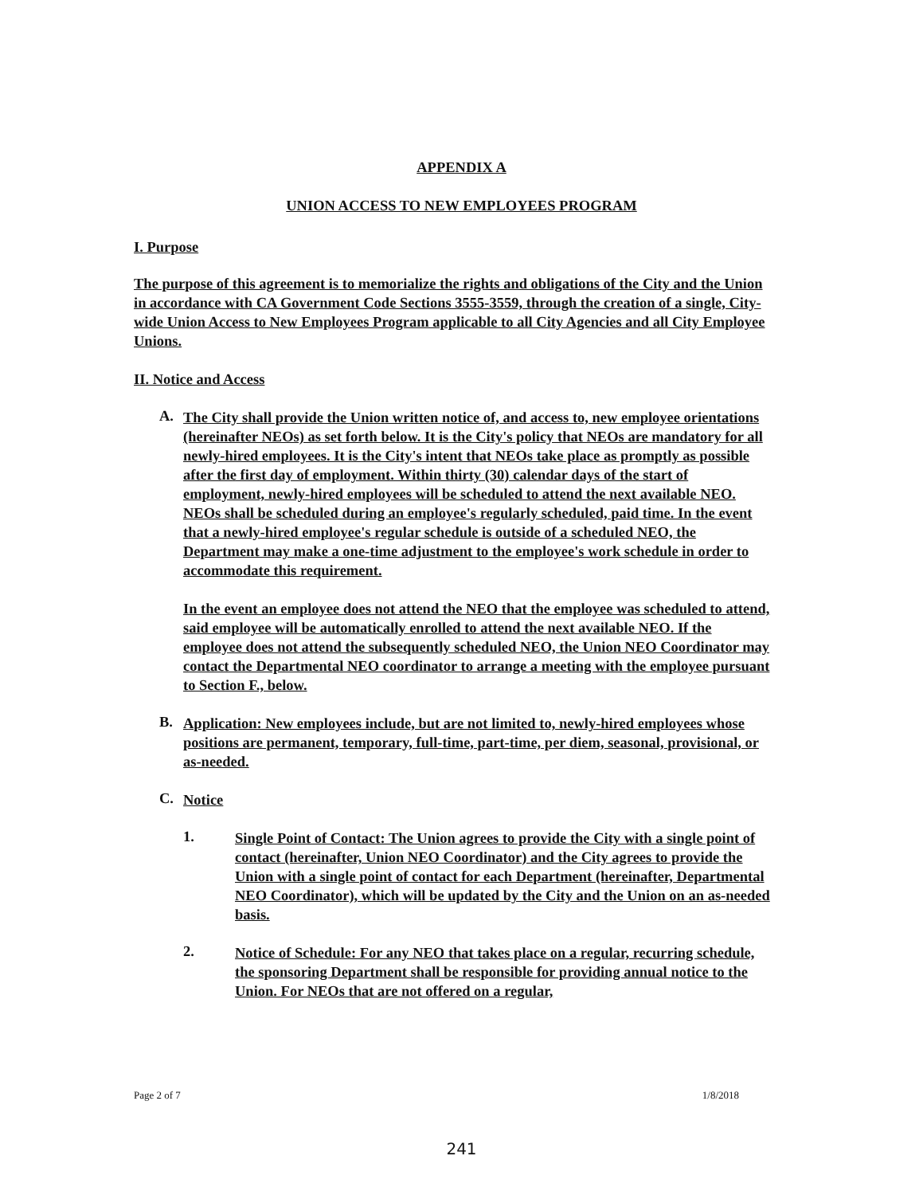APPENDIX A
UNION ACCESS TO NEW EMPLOYEES PROGRAM
I. Purpose
The purpose of this agreement is to memorialize the rights and obligations of the City and the Union in accordance with CA Government Code Sections 3555-3559, through the creation of a single, City-wide Union Access to New Employees Program applicable to all City Agencies and all City Employee Unions.
II. Notice and Access
A.
The City shall provide the Union written notice of, and access to, new employee orientations (hereinafter NEOs) as set forth below. It is the City's policy that NEOs are mandatory for all newly-hired employees. It is the City's intent that NEOs take place as promptly as possible after the first day of employment. Within thirty (30) calendar days of the start of employment, newly-hired employees will be scheduled to attend the next available NEO. NEOs shall be scheduled during an employee's regularly scheduled, paid time. In the event that a newly-hired employee's regular schedule is outside of a scheduled NEO, the Department may make a one-time adjustment to the employee's work schedule in order to accommodate this requirement.
In the event an employee does not attend the NEO that the employee was scheduled to attend, said employee will be automatically enrolled to attend the next available NEO. If the employee does not attend the subsequently scheduled NEO, the Union NEO Coordinator may contact the Departmental NEO coordinator to arrange a meeting with the employee pursuant to Section F., below.
B.
Application: New employees include, but are not limited to, newly-hired employees whose positions are permanent, temporary, full-time, part-time, per diem, seasonal, provisional, or as-needed.
C.
Notice
1.
Single Point of Contact: The Union agrees to provide the City with a single point of contact (hereinafter, Union NEO Coordinator) and the City agrees to provide the Union with a single point of contact for each Department (hereinafter, Departmental NEO Coordinator), which will be updated by the City and the Union on an as-needed basis.
2.
Notice of Schedule: For any NEO that takes place on a regular, recurring schedule, the sponsoring Department shall be responsible for providing annual notice to the Union. For NEOs that are not offered on a regular,
Page 2 of 7 1/8/2018
241